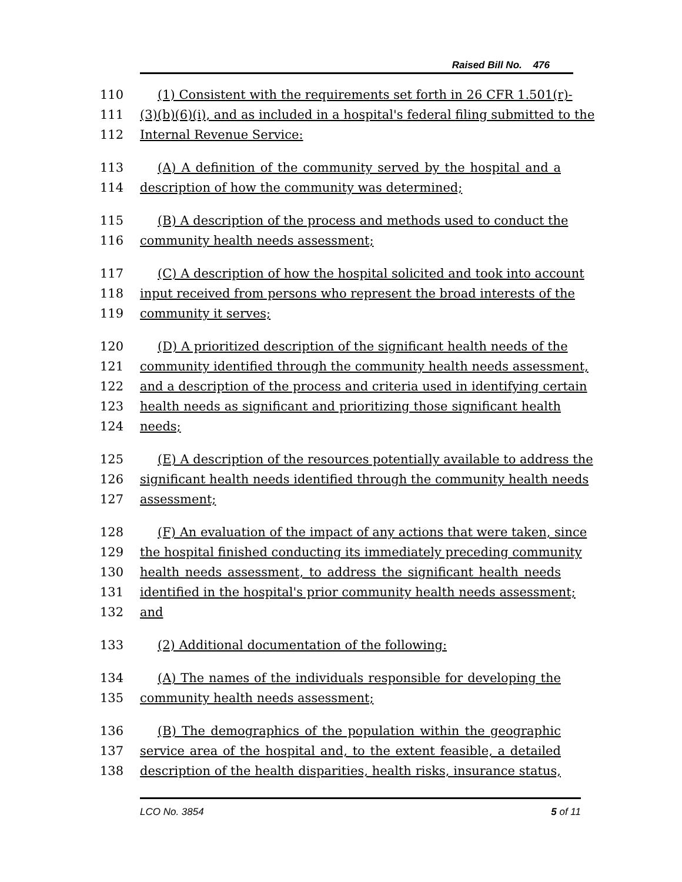Raised Bill No. 476
110 (1) Consistent with the requirements set forth in 26 CFR 1.501(r)-
111 (3)(b)(6)(i), and as included in a hospital's federal filing submitted to the
112 Internal Revenue Service:
113 (A) A definition of the community served by the hospital and a
114 description of how the community was determined;
115 (B) A description of the process and methods used to conduct the
116 community health needs assessment;
117 (C) A description of how the hospital solicited and took into account
118 input received from persons who represent the broad interests of the
119 community it serves;
120 (D) A prioritized description of the significant health needs of the
121 community identified through the community health needs assessment,
122 and a description of the process and criteria used in identifying certain
123 health needs as significant and prioritizing those significant health
124 needs;
125 (E) A description of the resources potentially available to address the
126 significant health needs identified through the community health needs
127 assessment;
128 (F) An evaluation of the impact of any actions that were taken, since
129 the hospital finished conducting its immediately preceding community
130 health needs assessment, to address the significant health needs
131 identified in the hospital's prior community health needs assessment;
132 and
133 (2) Additional documentation of the following:
134 (A) The names of the individuals responsible for developing the
135 community health needs assessment;
136 (B) The demographics of the population within the geographic
137 service area of the hospital and, to the extent feasible, a detailed
138 description of the health disparities, health risks, insurance status,
LCO No. 3854 5 of 11